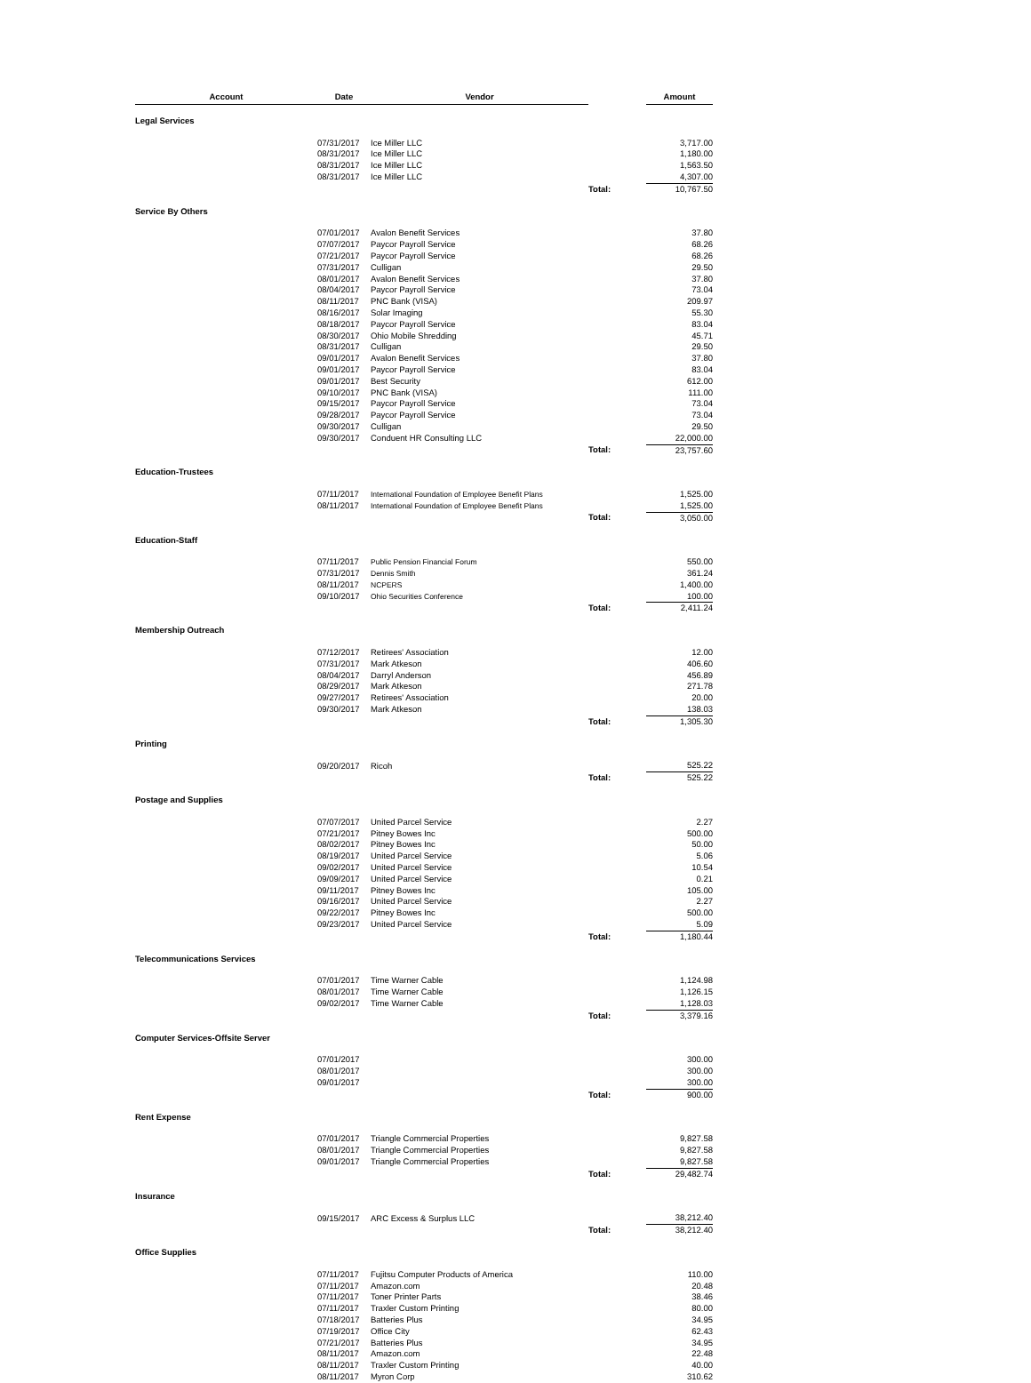| Account | Date | Vendor | | Amount |
| --- | --- | --- | --- | --- |
| Legal Services | | | | |
| | 07/31/2017 | Ice Miller LLC | | 3,717.00 |
| | 08/31/2017 | Ice Miller LLC | | 1,180.00 |
| | 08/31/2017 | Ice Miller LLC | | 1,563.50 |
| | 08/31/2017 | Ice Miller LLC | | 4,307.00 |
| | | | Total: | 10,767.50 |
| Service By Others | | | | |
| | 07/01/2017 | Avalon Benefit Services | | 37.80 |
| | 07/07/2017 | Paycor Payroll Service | | 68.26 |
| | 07/21/2017 | Paycor Payroll Service | | 68.26 |
| | 07/31/2017 | Culligan | | 29.50 |
| | 08/01/2017 | Avalon Benefit Services | | 37.80 |
| | 08/04/2017 | Paycor Payroll Service | | 73.04 |
| | 08/11/2017 | PNC Bank (VISA) | | 209.97 |
| | 08/16/2017 | Solar Imaging | | 55.30 |
| | 08/18/2017 | Paycor Payroll Service | | 83.04 |
| | 08/30/2017 | Ohio Mobile Shredding | | 45.71 |
| | 08/31/2017 | Culligan | | 29.50 |
| | 09/01/2017 | Avalon Benefit Services | | 37.80 |
| | 09/01/2017 | Paycor Payroll Service | | 83.04 |
| | 09/01/2017 | Best Security | | 612.00 |
| | 09/10/2017 | PNC Bank (VISA) | | 111.00 |
| | 09/15/2017 | Paycor Payroll Service | | 73.04 |
| | 09/28/2017 | Paycor Payroll Service | | 73.04 |
| | 09/30/2017 | Culligan | | 29.50 |
| | 09/30/2017 | Conduent HR Consulting LLC | | 22,000.00 |
| | | | Total: | 23,757.60 |
| Education-Trustees | | | | |
| | 07/11/2017 | International Foundation of Employee Benefit Plans | | 1,525.00 |
| | 08/11/2017 | International Foundation of Employee Benefit Plans | | 1,525.00 |
| | | | Total: | 3,050.00 |
| Education-Staff | | | | |
| | 07/11/2017 | Public Pension Financial Forum | | 550.00 |
| | 07/31/2017 | Dennis Smith | | 361.24 |
| | 08/11/2017 | NCPERS | | 1,400.00 |
| | 09/10/2017 | Ohio Securities Conference | | 100.00 |
| | | | Total: | 2,411.24 |
| Membership Outreach | | | | |
| | 07/12/2017 | Retirees' Association | | 12.00 |
| | 07/31/2017 | Mark Atkeson | | 406.60 |
| | 08/04/2017 | Darryl Anderson | | 456.89 |
| | 08/29/2017 | Mark Atkeson | | 271.78 |
| | 09/27/2017 | Retirees' Association | | 20.00 |
| | 09/30/2017 | Mark Atkeson | | 138.03 |
| | | | Total: | 1,305.30 |
| Printing | | | | |
| | 09/20/2017 | Ricoh | | 525.22 |
| | | | Total: | 525.22 |
| Postage and Supplies | | | | |
| | 07/07/2017 | United Parcel Service | | 2.27 |
| | 07/21/2017 | Pitney Bowes Inc | | 500.00 |
| | 08/02/2017 | Pitney Bowes Inc | | 50.00 |
| | 08/19/2017 | United Parcel Service | | 5.06 |
| | 09/02/2017 | United Parcel Service | | 10.54 |
| | 09/09/2017 | United Parcel Service | | 0.21 |
| | 09/11/2017 | Pitney Bowes Inc | | 105.00 |
| | 09/16/2017 | United Parcel Service | | 2.27 |
| | 09/22/2017 | Pitney Bowes Inc | | 500.00 |
| | 09/23/2017 | United Parcel Service | | 5.09 |
| | | | Total: | 1,180.44 |
| Telecommunications Services | | | | |
| | 07/01/2017 | Time Warner Cable | | 1,124.98 |
| | 08/01/2017 | Time Warner Cable | | 1,126.15 |
| | 09/02/2017 | Time Warner Cable | | 1,128.03 |
| | | | Total: | 3,379.16 |
| Computer Services-Offsite Server | | | | |
| | 07/01/2017 | | | 300.00 |
| | 08/01/2017 | | | 300.00 |
| | 09/01/2017 | | | 300.00 |
| | | | Total: | 900.00 |
| Rent Expense | | | | |
| | 07/01/2017 | Triangle Commercial Properties | | 9,827.58 |
| | 08/01/2017 | Triangle Commercial Properties | | 9,827.58 |
| | 09/01/2017 | Triangle Commercial Properties | | 9,827.58 |
| | | | Total: | 29,482.74 |
| Insurance | | | | |
| | 09/15/2017 | ARC Excess & Surplus LLC | | 38,212.40 |
| | | | Total: | 38,212.40 |
| Office Supplies | | | | |
| | 07/11/2017 | Fujitsu Computer Products of America | | 110.00 |
| | 07/11/2017 | Amazon.com | | 20.48 |
| | 07/11/2017 | Toner Printer Parts | | 38.46 |
| | 07/11/2017 | Traxler Custom Printing | | 80.00 |
| | 07/18/2017 | Batteries Plus | | 34.95 |
| | 07/19/2017 | Office City | | 62.43 |
| | 07/21/2017 | Batteries Plus | | 34.95 |
| | 08/11/2017 | Amazon.com | | 22.48 |
| | 08/11/2017 | Traxler Custom Printing | | 40.00 |
| | 08/11/2017 | Myron Corp | | 310.62 |